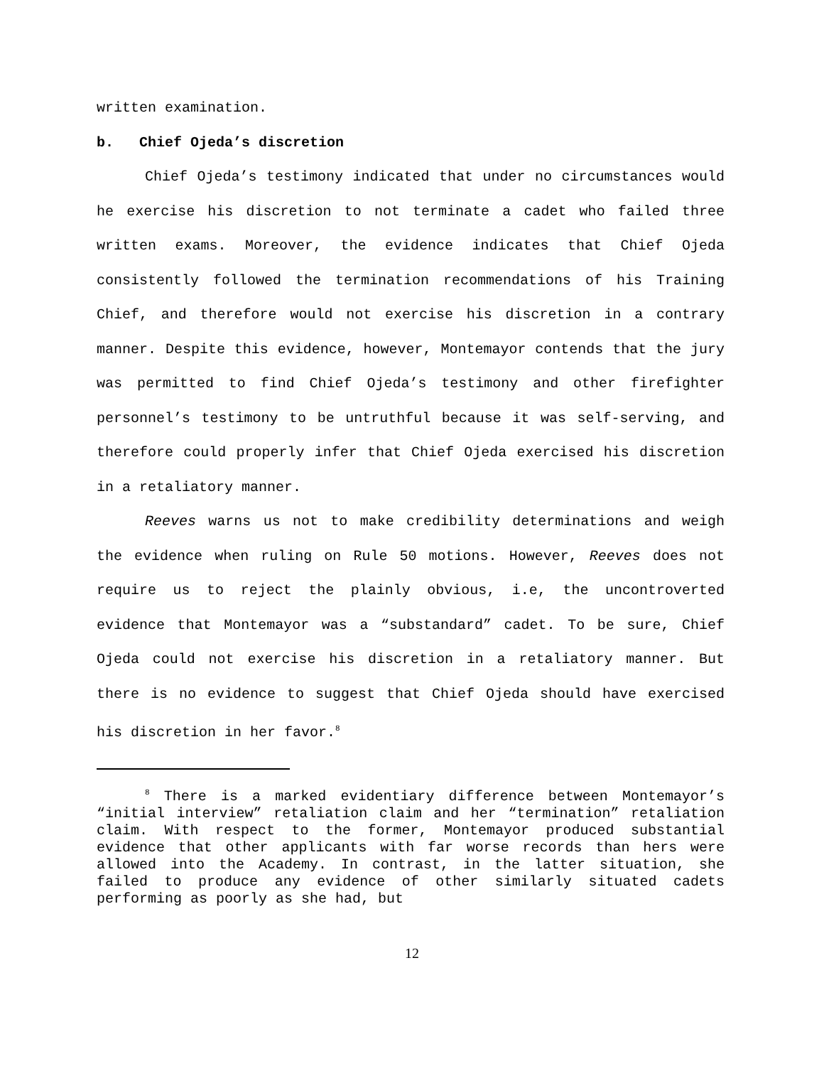written examination.
b. Chief Ojeda’s discretion
Chief Ojeda’s testimony indicated that under no circumstances would he exercise his discretion to not terminate a cadet who failed three written exams. Moreover, the evidence indicates that Chief Ojeda consistently followed the termination recommendations of his Training Chief, and therefore would not exercise his discretion in a contrary manner. Despite this evidence, however, Montemayor contends that the jury was permitted to find Chief Ojeda’s testimony and other firefighter personnel’s testimony to be untruthful because it was self-serving, and therefore could properly infer that Chief Ojeda exercised his discretion in a retaliatory manner.
Reeves warns us not to make credibility determinations and weigh the evidence when ruling on Rule 50 motions. However, Reeves does not require us to reject the plainly obvious, i.e, the uncontroverted evidence that Montemayor was a “substandard” cadet. To be sure, Chief Ojeda could not exercise his discretion in a retaliatory manner. But there is no evidence to suggest that Chief Ojeda should have exercised his discretion in her favor.<sup>8</sup>
<sup>8</sup> There is a marked evidentiary difference between Montemayor’s “initial interview” retaliation claim and her “termination” retaliation claim. With respect to the former, Montemayor produced substantial evidence that other applicants with far worse records than hers were allowed into the Academy. In contrast, in the latter situation, she failed to produce any evidence of other similarly situated cadets performing as poorly as she had, but
12